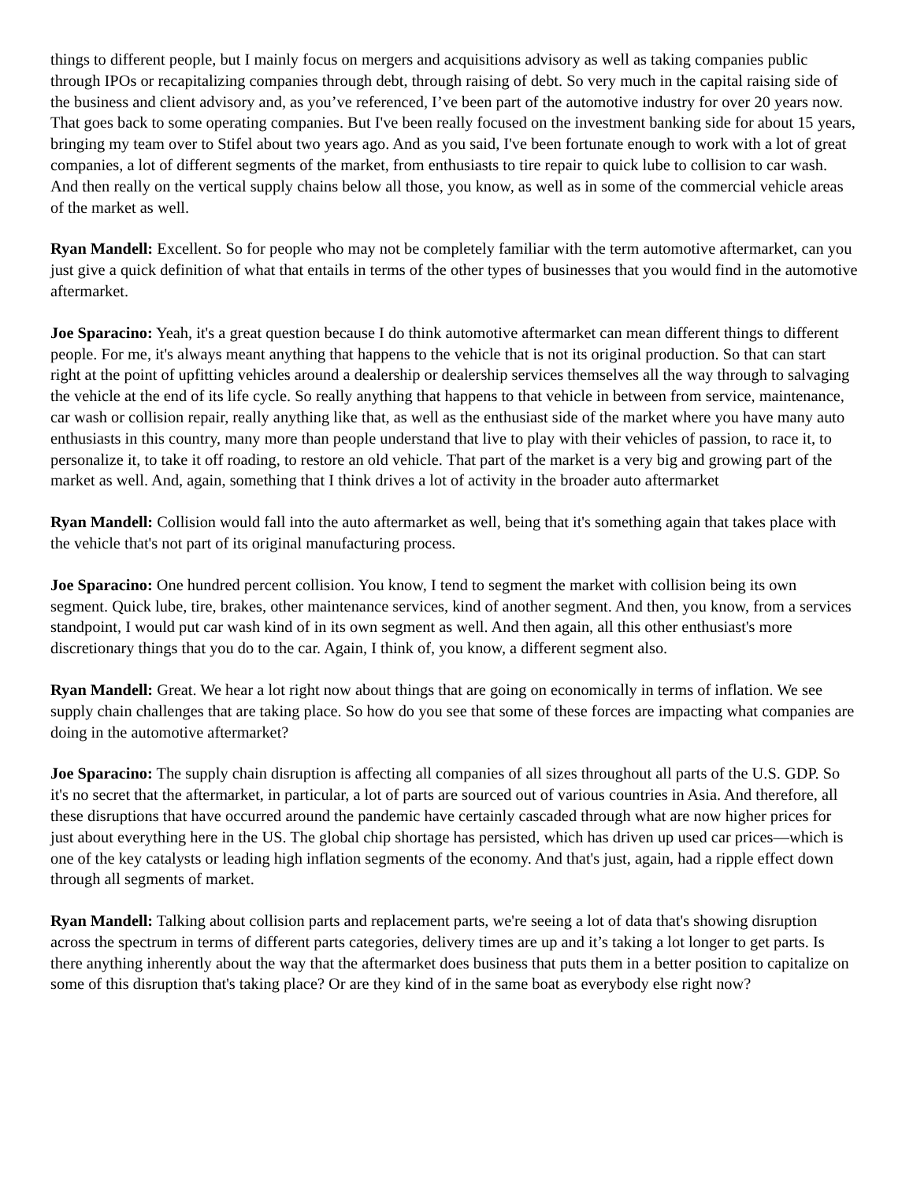things to different people, but I mainly focus on mergers and acquisitions advisory as well as taking companies public through IPOs or recapitalizing companies through debt, through raising of debt. So very much in the capital raising side of the business and client advisory and, as you’ve referenced, I’ve been part of the automotive industry for over 20 years now. That goes back to some operating companies. But I've been really focused on the investment banking side for about 15 years, bringing my team over to Stifel about two years ago. And as you said, I've been fortunate enough to work with a lot of great companies, a lot of different segments of the market, from enthusiasts to tire repair to quick lube to collision to car wash. And then really on the vertical supply chains below all those, you know, as well as in some of the commercial vehicle areas of the market as well.
Ryan Mandell: Excellent. So for people who may not be completely familiar with the term automotive aftermarket, can you just give a quick definition of what that entails in terms of the other types of businesses that you would find in the automotive aftermarket.
Joe Sparacino: Yeah, it's a great question because I do think automotive aftermarket can mean different things to different people. For me, it's always meant anything that happens to the vehicle that is not its original production. So that can start right at the point of upfitting vehicles around a dealership or dealership services themselves all the way through to salvaging the vehicle at the end of its life cycle. So really anything that happens to that vehicle in between from service, maintenance, car wash or collision repair, really anything like that, as well as the enthusiast side of the market where you have many auto enthusiasts in this country, many more than people understand that live to play with their vehicles of passion, to race it, to personalize it, to take it off roading, to restore an old vehicle. That part of the market is a very big and growing part of the market as well. And, again, something that I think drives a lot of activity in the broader auto aftermarket
Ryan Mandell: Collision would fall into the auto aftermarket as well, being that it's something again that takes place with the vehicle that's not part of its original manufacturing process.
Joe Sparacino: One hundred percent collision. You know, I tend to segment the market with collision being its own segment. Quick lube, tire, brakes, other maintenance services, kind of another segment. And then, you know, from a services standpoint, I would put car wash kind of in its own segment as well. And then again, all this other enthusiast's more discretionary things that you do to the car. Again, I think of, you know, a different segment also.
Ryan Mandell: Great. We hear a lot right now about things that are going on economically in terms of inflation. We see supply chain challenges that are taking place. So how do you see that some of these forces are impacting what companies are doing in the automotive aftermarket?
Joe Sparacino: The supply chain disruption is affecting all companies of all sizes throughout all parts of the U.S. GDP. So it's no secret that the aftermarket, in particular, a lot of parts are sourced out of various countries in Asia. And therefore, all these disruptions that have occurred around the pandemic have certainly cascaded through what are now higher prices for just about everything here in the US. The global chip shortage has persisted, which has driven up used car prices—which is one of the key catalysts or leading high inflation segments of the economy. And that's just, again, had a ripple effect down through all segments of market.
Ryan Mandell: Talking about collision parts and replacement parts, we're seeing a lot of data that's showing disruption across the spectrum in terms of different parts categories, delivery times are up and it’s taking a lot longer to get parts. Is there anything inherently about the way that the aftermarket does business that puts them in a better position to capitalize on some of this disruption that's taking place? Or are they kind of in the same boat as everybody else right now?